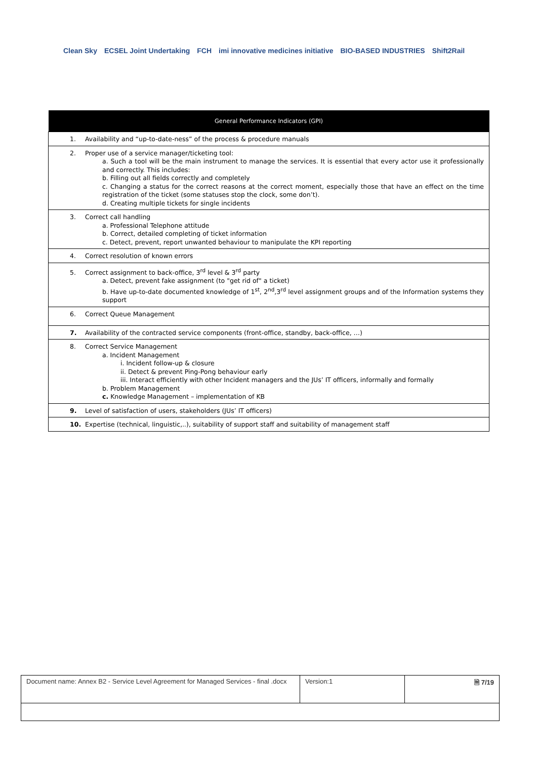Clean Sky ECSEL Joint Undertaking FCH imi innovative medicines initiative BIO-BASED INDUSTRIES Shift2Rail
| General Performance Indicators (GPI) |
| --- |
| 1. Availability and “up-to-date-ness” of the process & procedure manuals |
| 2. Proper use of a service manager/ticketing tool: a. Such a tool will be the main instrument to manage the services. It is essential that every actor use it professionally and correctly. This includes: b. Filling out all fields correctly and completely c. Changing a status for the correct reasons at the correct moment, especially those that have an effect on the time registration of the ticket (some statuses stop the clock, some don’t). d. Creating multiple tickets for single incidents |
| 3. Correct call handling a. Professional Telephone attitude b. Correct, detailed completing of ticket information c. Detect, prevent, report unwanted behaviour to manipulate the KPI reporting |
| 4. Correct resolution of known errors |
| 5. Correct assignment to back-office, 3<sup>rd</sup> level & 3<sup>rd</sup> party a. Detect, prevent fake assignment (to "get rid of" a ticket) b. Have up-to-date documented knowledge of 1<sup>st</sup>, 2<sup>nd</sup>,3<sup>rd</sup> level assignment groups and of the Information systems they support |
| 6. Correct Queue Management |
| 7. Availability of the contracted service components (front-office, standby, back-office, …) |
| 8. Correct Service Management a. Incident Management i. Incident follow-up & closure ii. Detect & prevent Ping-Pong behaviour early iii. Interact efficiently with other Incident managers and the JUs’ IT officers, informally and formally b. Problem Management c. Knowledge Management – implementation of KB |
| 9. Level of satisfaction of users, stakeholders (JUs’ IT officers) |
| 10. Expertise (technical, linguistic,..), suitability of support staff and suitability of management staff |
| Document name: Annex B2 - Service Level Agreement for Managed Services - final .docx | Version:1 | 🗎 7/19 |